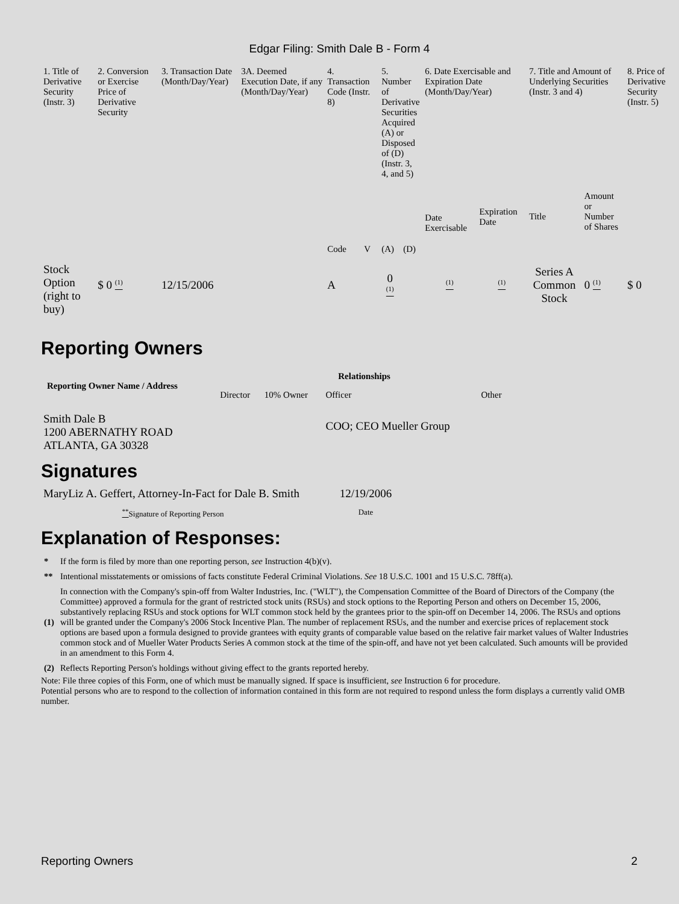Edgar Filing: Smith Dale B - Form 4
| 1. Title of Derivative Security (Instr. 3) | 2. Conversion or Exercise Price of Derivative Security | 3. Transaction Date (Month/Day/Year) | 3A. Deemed Execution Date, if any (Month/Day/Year) | 4. Transaction Code (Instr. 8) | | 5. Number of Derivative Securities Acquired (A) or Disposed of (D) (Instr. 3, 4, and 5) | | 6. Date Exercisable and Expiration Date (Month/Day/Year) | | 7. Title and Amount of Underlying Securities (Instr. 3 and 4) | | 8. Price of Derivative Security (Instr. 5) |
| --- | --- | --- | --- | --- | --- | --- | --- | --- | --- | --- | --- | --- |
| | | | | Code | V | (A) | (D) | Date Exercisable | Expiration Date | Title | Amount or Number of Shares | |
| Stock Option (right to buy) | $ 0 <sup>(1)</sup> | 12/15/2006 | | A | | 0 <sup>(1)</sup> | | <sup>(1)</sup> | <sup>(1)</sup> | Series A Common Stock | 0 <sup>(1)</sup> | $ 0 |
Reporting Owners
| Reporting Owner Name / Address | Relationships | | | |
| --- | --- | --- | --- | --- |
| | Director | 10% Owner | Officer | Other |
| Smith Dale B 1200 ABERNATHY ROAD ATLANTA, GA 30328 | | | COO; CEO Mueller Group | |
Signatures
| MaryLiz A. Geffert, Attorney-In-Fact for Dale B. Smith | 12/19/2006 |
| <sup>**</sup> Signature of Reporting Person | Date |
Explanation of Responses:
| * | If the form is filed by more than one reporting person, see Instruction 4(b)(v). |
| ** | Intentional misstatements or omissions of facts constitute Federal Criminal Violations. See 18 U.S.C. 1001 and 15 U.S.C. 78ff(a). |
| (1) | In connection with the Company's spin-off from Walter Industries, Inc. ("WLT"), the Compensation Committee of the Board of Directors of the Company (the Committee) approved a formula for the grant of restricted stock units (RSUs) and stock options to the Reporting Person and others on December 15, 2006, substantively replacing RSUs and stock options for WLT common stock held by the grantees prior to the spin-off on December 14, 2006. The RSUs and options will be granted under the Company's 2006 Stock Incentive Plan. The number of replacement RSUs, and the number and exercise prices of replacement stock options are based upon a formula designed to provide grantees with equity grants of comparable value based on the relative fair market values of Walter Industries common stock and of Mueller Water Products Series A common stock at the time of the spin-off, and have not yet been calculated. Such amounts will be provided in an amendment to this Form 4. |
| (2) | Reflects Reporting Person's holdings without giving effect to the grants reported hereby. |
Note: File three copies of this Form, one of which must be manually signed. If space is insufficient, see Instruction 6 for procedure.
Potential persons who are to respond to the collection of information contained in this form are not required to respond unless the form displays a currently valid OMB number.
Reporting Owners 2